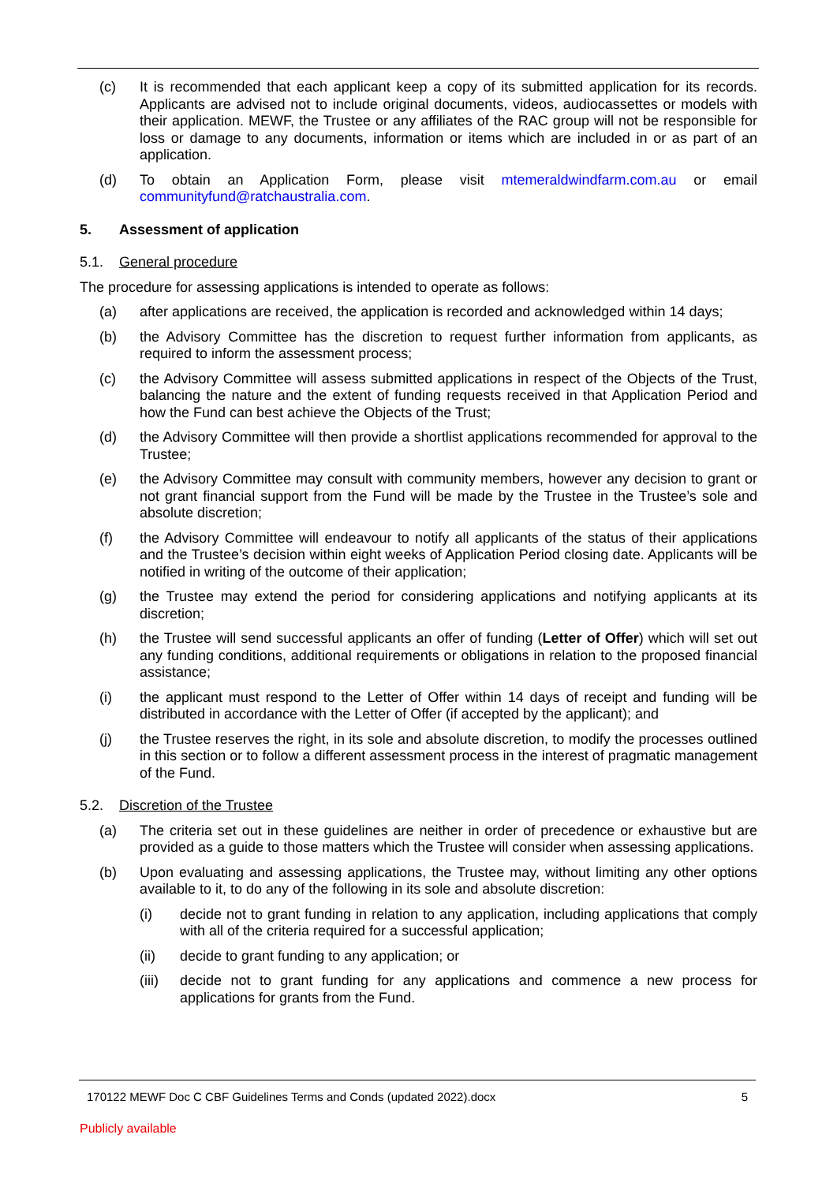(c) It is recommended that each applicant keep a copy of its submitted application for its records. Applicants are advised not to include original documents, videos, audiocassettes or models with their application. MEWF, the Trustee or any affiliates of the RAC group will not be responsible for loss or damage to any documents, information or items which are included in or as part of an application.
(d) To obtain an Application Form, please visit mtemeraldwindfarm.com.au or email communityfund@ratchaustralia.com.
5. Assessment of application
5.1. General procedure
The procedure for assessing applications is intended to operate as follows:
(a) after applications are received, the application is recorded and acknowledged within 14 days;
(b) the Advisory Committee has the discretion to request further information from applicants, as required to inform the assessment process;
(c) the Advisory Committee will assess submitted applications in respect of the Objects of the Trust, balancing the nature and the extent of funding requests received in that Application Period and how the Fund can best achieve the Objects of the Trust;
(d) the Advisory Committee will then provide a shortlist applications recommended for approval to the Trustee;
(e) the Advisory Committee may consult with community members, however any decision to grant or not grant financial support from the Fund will be made by the Trustee in the Trustee’s sole and absolute discretion;
(f) the Advisory Committee will endeavour to notify all applicants of the status of their applications and the Trustee’s decision within eight weeks of Application Period closing date. Applicants will be notified in writing of the outcome of their application;
(g) the Trustee may extend the period for considering applications and notifying applicants at its discretion;
(h) the Trustee will send successful applicants an offer of funding (Letter of Offer) which will set out any funding conditions, additional requirements or obligations in relation to the proposed financial assistance;
(i) the applicant must respond to the Letter of Offer within 14 days of receipt and funding will be distributed in accordance with the Letter of Offer (if accepted by the applicant); and
(j) the Trustee reserves the right, in its sole and absolute discretion, to modify the processes outlined in this section or to follow a different assessment process in the interest of pragmatic management of the Fund.
5.2. Discretion of the Trustee
(a) The criteria set out in these guidelines are neither in order of precedence or exhaustive but are provided as a guide to those matters which the Trustee will consider when assessing applications.
(b) Upon evaluating and assessing applications, the Trustee may, without limiting any other options available to it, to do any of the following in its sole and absolute discretion:
(i) decide not to grant funding in relation to any application, including applications that comply with all of the criteria required for a successful application;
(ii) decide to grant funding to any application; or
(iii)
decide not to grant funding for any applications and commence a new process for applications for grants from the Fund.
170122 MEWF Doc C CBF Guidelines Terms and Conds (updated 2022).docx 5
Publicly available